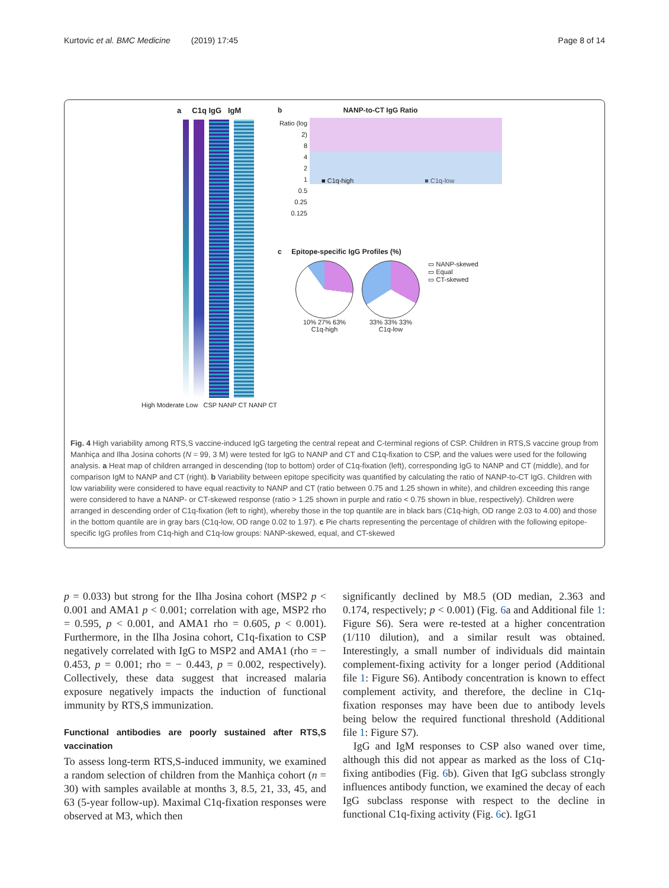Kurtovic et al. BMC Medicine (2019) 17:45 Page 8 of 14
a C1q IgG IgM
High Moderate Low CSP NANP CT NANP CT
b NANP-to-CT IgG Ratio
Ratio (log 2)
8
4
2
1
0.5
0.25
0.125
■ C1q-high ■ C1q-low
c Epitope-specific IgG Profiles (%)
10% 27% 63%
C1q-high
33% 33% 33%
C1q-low
▭ NANP-skewed
▭ Equal
▭ CT-skewed
Fig. 4 High variability among RTS,S vaccine-induced IgG targeting the central repeat and C-terminal regions of CSP. Children in RTS,S vaccine group from Manhiça and Ilha Josina cohorts (N = 99, 3 M) were tested for IgG to NANP and CT and C1q-fixation to CSP, and the values were used for the following analysis. a Heat map of children arranged in descending (top to bottom) order of C1q-fixation (left), corresponding IgG to NANP and CT (middle), and for comparison IgM to NANP and CT (right). b Variability between epitope specificity was quantified by calculating the ratio of NANP-to-CT IgG. Children with low variability were considered to have equal reactivity to NANP and CT (ratio between 0.75 and 1.25 shown in white), and children exceeding this range were considered to have a NANP- or CT-skewed response (ratio > 1.25 shown in purple and ratio < 0.75 shown in blue, respectively). Children were arranged in descending order of C1q-fixation (left to right), whereby those in the top quantile are in black bars (C1q-high, OD range 2.03 to 4.00) and those in the bottom quantile are in gray bars (C1q-low, OD range 0.02 to 1.97). c Pie charts representing the percentage of children with the following epitope-specific IgG profiles from C1q-high and C1q-low groups: NANP-skewed, equal, and CT-skewed
p = 0.033) but strong for the Ilha Josina cohort (MSP2 p < 0.001 and AMA1 p < 0.001; correlation with age, MSP2 rho = 0.595, p < 0.001, and AMA1 rho = 0.605, p < 0.001). Furthermore, in the Ilha Josina cohort, C1q-fixation to CSP negatively correlated with IgG to MSP2 and AMA1 (rho = − 0.453, p = 0.001; rho = − 0.443, p = 0.002, respectively). Collectively, these data suggest that increased malaria exposure negatively impacts the induction of functional immunity by RTS,S immunization.
Functional antibodies are poorly sustained after RTS,S vaccination
To assess long-term RTS,S-induced immunity, we examined a random selection of children from the Manhiça cohort (n = 30) with samples available at months 3, 8.5, 21, 33, 45, and 63 (5-year follow-up). Maximal C1q-fixation responses were observed at M3, which then
significantly declined by M8.5 (OD median, 2.363 and 0.174, respectively; p < 0.001) (Fig. 6a and Additional file 1: Figure S6). Sera were re-tested at a higher concentration (1/110 dilution), and a similar result was obtained. Interestingly, a small number of individuals did maintain complement-fixing activity for a longer period (Additional file 1: Figure S6). Antibody concentration is known to effect complement activity, and therefore, the decline in C1q-fixation responses may have been due to antibody levels being below the required functional threshold (Additional file 1: Figure S7).
IgG and IgM responses to CSP also waned over time, although this did not appear as marked as the loss of C1q-fixing antibodies (Fig. 6b). Given that IgG subclass strongly influences antibody function, we examined the decay of each IgG subclass response with respect to the decline in functional C1q-fixing activity (Fig. 6c). IgG1